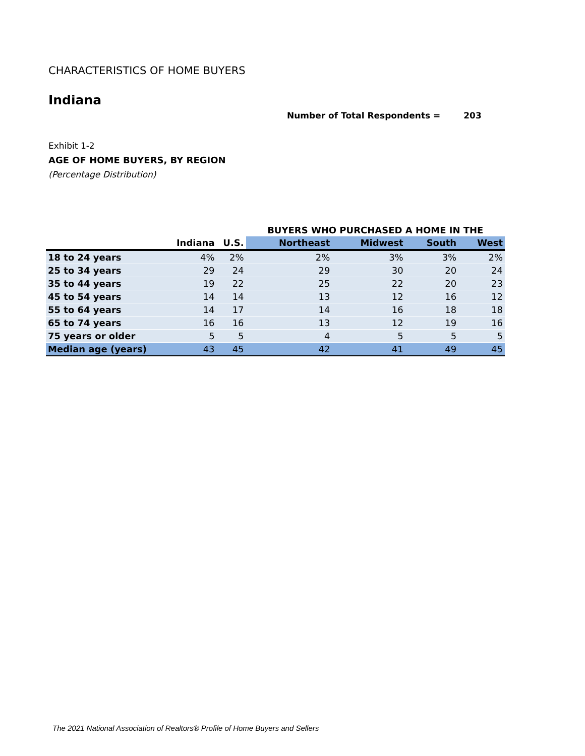CHARACTERISTICS OF HOME BUYERS
Indiana
Number of Total Respondents = 203
Exhibit 1-2
AGE OF HOME BUYERS, BY REGION
(Percentage Distribution)
| | | | BUYERS WHO PURCHASED A HOME IN THE | | | |
| --- | --- | --- | --- | --- | --- | --- |
| | Indiana | U.S. | Northeast | Midwest | South | West |
| 18 to 24 years | 4% | 2% | 2% | 3% | 3% | 2% |
| 25 to 34 years | 29 | 24 | 29 | 30 | 20 | 24 |
| 35 to 44 years | 19 | 22 | 25 | 22 | 20 | 23 |
| 45 to 54 years | 14 | 14 | 13 | 12 | 16 | 12 |
| 55 to 64 years | 14 | 17 | 14 | 16 | 18 | 18 |
| 65 to 74 years | 16 | 16 | 13 | 12 | 19 | 16 |
| 75 years or older | 5 | 5 | 4 | 5 | 5 | 5 |
| Median age (years) | 43 | 45 | 42 | 41 | 49 | 45 |
The 2021 National Association of Realtors® Profile of Home Buyers and Sellers